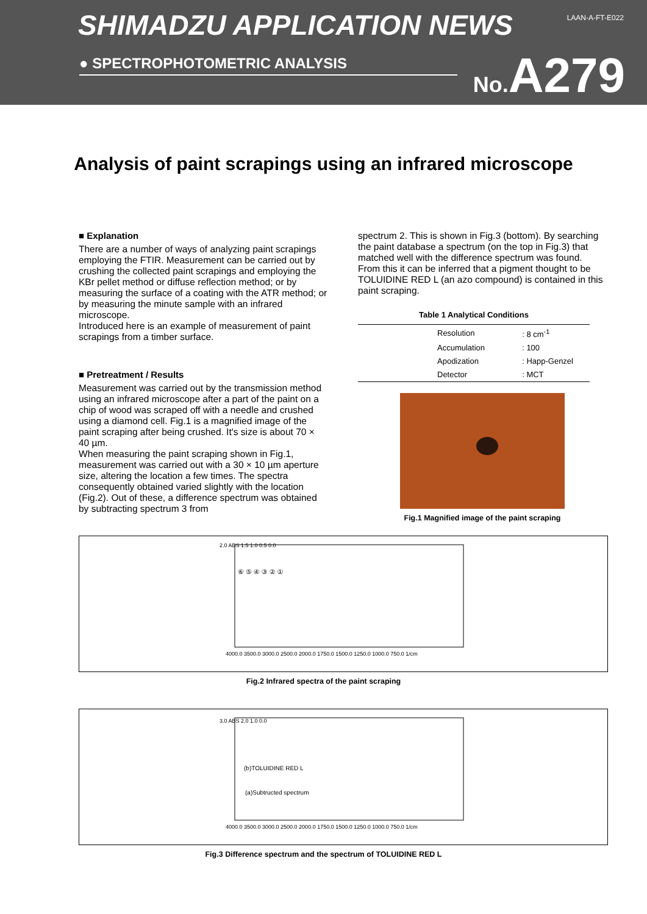SHIMADZU APPLICATION NEWS
LAAN-A-FT-E022
● SPECTROPHOTOMETRIC ANALYSIS
No. A279
Analysis of paint scrapings using an infrared microscope
■ Explanation
There are a number of ways of analyzing paint scrapings employing the FTIR. Measurement can be carried out by crushing the collected paint scrapings and employing the KBr pellet method or diffuse reflection method; or by measuring the surface of a coating with the ATR method; or by measuring the minute sample with an infrared microscope.
Introduced here is an example of measurement of paint scrapings from a timber surface.
■ Pretreatment / Results
Measurement was carried out by the transmission method using an infrared microscope after a part of the paint on a chip of wood was scraped off with a needle and crushed using a diamond cell. Fig.1 is a magnified image of the paint scraping after being crushed. It's size is about 70 × 40 µm.
When measuring the paint scraping shown in Fig.1, measurement was carried out with a 30 × 10 µm aperture size, altering the location a few times. The spectra consequently obtained varied slightly with the location (Fig.2). Out of these, a difference spectrum was obtained by subtracting spectrum 3 from
spectrum 2. This is shown in Fig.3 (bottom). By searching the paint database a spectrum (on the top in Fig.3) that matched well with the difference spectrum was found. From this it can be inferred that a pigment thought to be TOLUIDINE RED L (an azo compound) is contained in this paint scraping.
Table 1 Analytical Conditions
| Resolution | : 8 cm<sup>-1</sup> |
| Accumulation | : 100 |
| Apodization | : Happ-Genzel |
| Detector | : MCT |
Fig.1 Magnified image of the paint scraping
2.0 ABS 1.5 1.0 0.5 0.0
4000.0 3500.0 3000.0 2500.0 2000.0 1750.0 1500.0 1250.0 1000.0 750.0 1/cm
⑥ ⑤ ④ ③ ② ①
Fig.2 Infrared spectra of the paint scraping
3.0 ABS 2.0 1.0 0.0
(b)TOLUIDINE RED L
(a)Subtructed spectrum
4000.0 3500.0 3000.0 2500.0 2000.0 1750.0 1500.0 1250.0 1000.0 750.0 1/cm
Fig.3 Difference spectrum and the spectrum of TOLUIDINE RED L